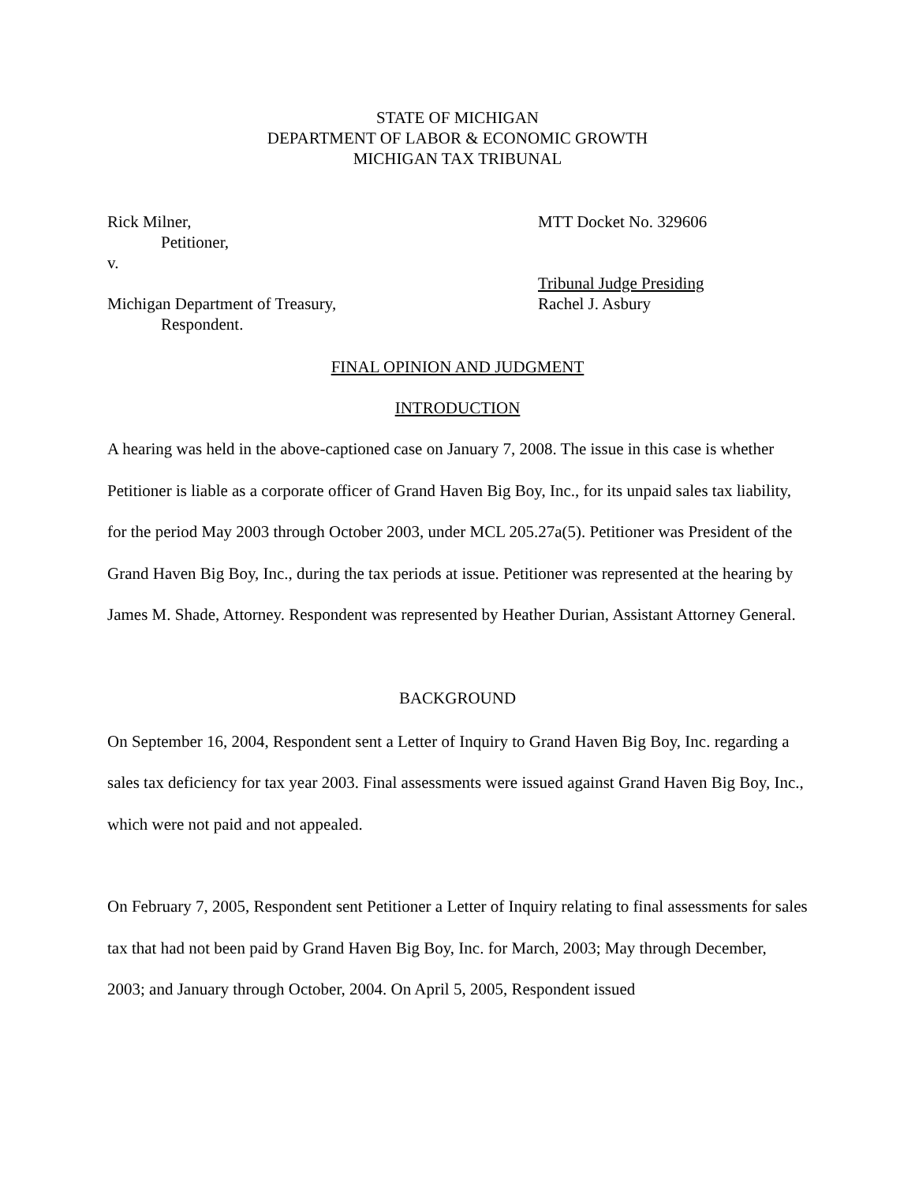STATE OF MICHIGAN
DEPARTMENT OF LABOR & ECONOMIC GROWTH
MICHIGAN TAX TRIBUNAL
Rick Milner,
Petitioner,
v.
Michigan Department of Treasury,
Respondent.
MTT Docket No. 329606
Tribunal Judge Presiding
Rachel J. Asbury
FINAL OPINION AND JUDGMENT
INTRODUCTION
A hearing was held in the above-captioned case on January 7, 2008. The issue in this case is whether Petitioner is liable as a corporate officer of Grand Haven Big Boy, Inc., for its unpaid sales tax liability, for the period May 2003 through October 2003, under MCL 205.27a(5). Petitioner was President of the Grand Haven Big Boy, Inc., during the tax periods at issue. Petitioner was represented at the hearing by James M. Shade, Attorney. Respondent was represented by Heather Durian, Assistant Attorney General.
BACKGROUND
On September 16, 2004, Respondent sent a Letter of Inquiry to Grand Haven Big Boy, Inc. regarding a sales tax deficiency for tax year 2003. Final assessments were issued against Grand Haven Big Boy, Inc., which were not paid and not appealed.
On February 7, 2005, Respondent sent Petitioner a Letter of Inquiry relating to final assessments for sales tax that had not been paid by Grand Haven Big Boy, Inc. for March, 2003; May through December, 2003; and January through October, 2004. On April 5, 2005, Respondent issued